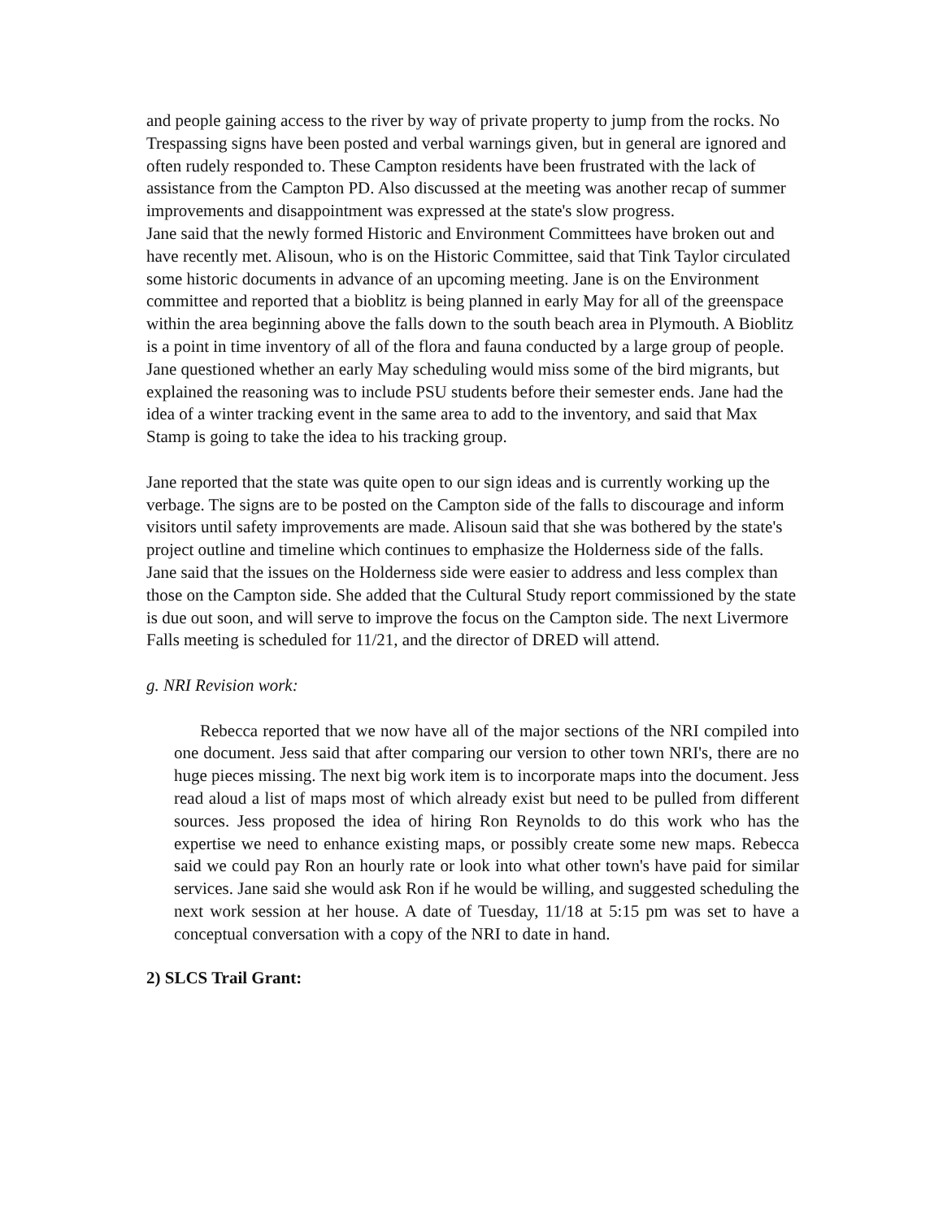and people gaining access to the river by way of private property to jump from the rocks. No Trespassing signs have been posted and verbal warnings given, but in general are ignored and often rudely responded to. These Campton residents have been frustrated with the lack of assistance from the Campton PD. Also discussed at the meeting was another recap of summer improvements and disappointment was expressed at the state's slow progress.
Jane said that the newly formed Historic and Environment Committees have broken out and have recently met. Alisoun, who is on the Historic Committee, said that Tink Taylor circulated some historic documents in advance of an upcoming meeting. Jane is on the Environment committee and reported that a bioblitz is being planned in early May for all of the greenspace within the area beginning above the falls down to the south beach area in Plymouth. A Bioblitz is a point in time inventory of all of the flora and fauna conducted by a large group of people. Jane questioned whether an early May scheduling would miss some of the bird migrants, but explained the reasoning was to include PSU students before their semester ends. Jane had the idea of a winter tracking event in the same area to add to the inventory, and said that Max Stamp is going to take the idea to his tracking group.
Jane reported that the state was quite open to our sign ideas and is currently working up the verbage. The signs are to be posted on the Campton side of the falls to discourage and inform visitors until safety improvements are made. Alisoun said that she was bothered by the state's project outline and timeline which continues to emphasize the Holderness side of the falls. Jane said that the issues on the Holderness side were easier to address and less complex than those on the Campton side. She added that the Cultural Study report commissioned by the state is due out soon, and will serve to improve the focus on the Campton side. The next Livermore Falls meeting is scheduled for 11/21, and the director of DRED will attend.
g. NRI Revision work:
Rebecca reported that we now have all of the major sections of the NRI compiled into one document. Jess said that after comparing our version to other town NRI's, there are no huge pieces missing. The next big work item is to incorporate maps into the document. Jess read aloud a list of maps most of which already exist but need to be pulled from different sources. Jess proposed the idea of hiring Ron Reynolds to do this work who has the expertise we need to enhance existing maps, or possibly create some new maps. Rebecca said we could pay Ron an hourly rate or look into what other town's have paid for similar services. Jane said she would ask Ron if he would be willing, and suggested scheduling the next work session at her house. A date of Tuesday, 11/18 at 5:15 pm was set to have a conceptual conversation with a copy of the NRI to date in hand.
2) SLCS Trail Grant: